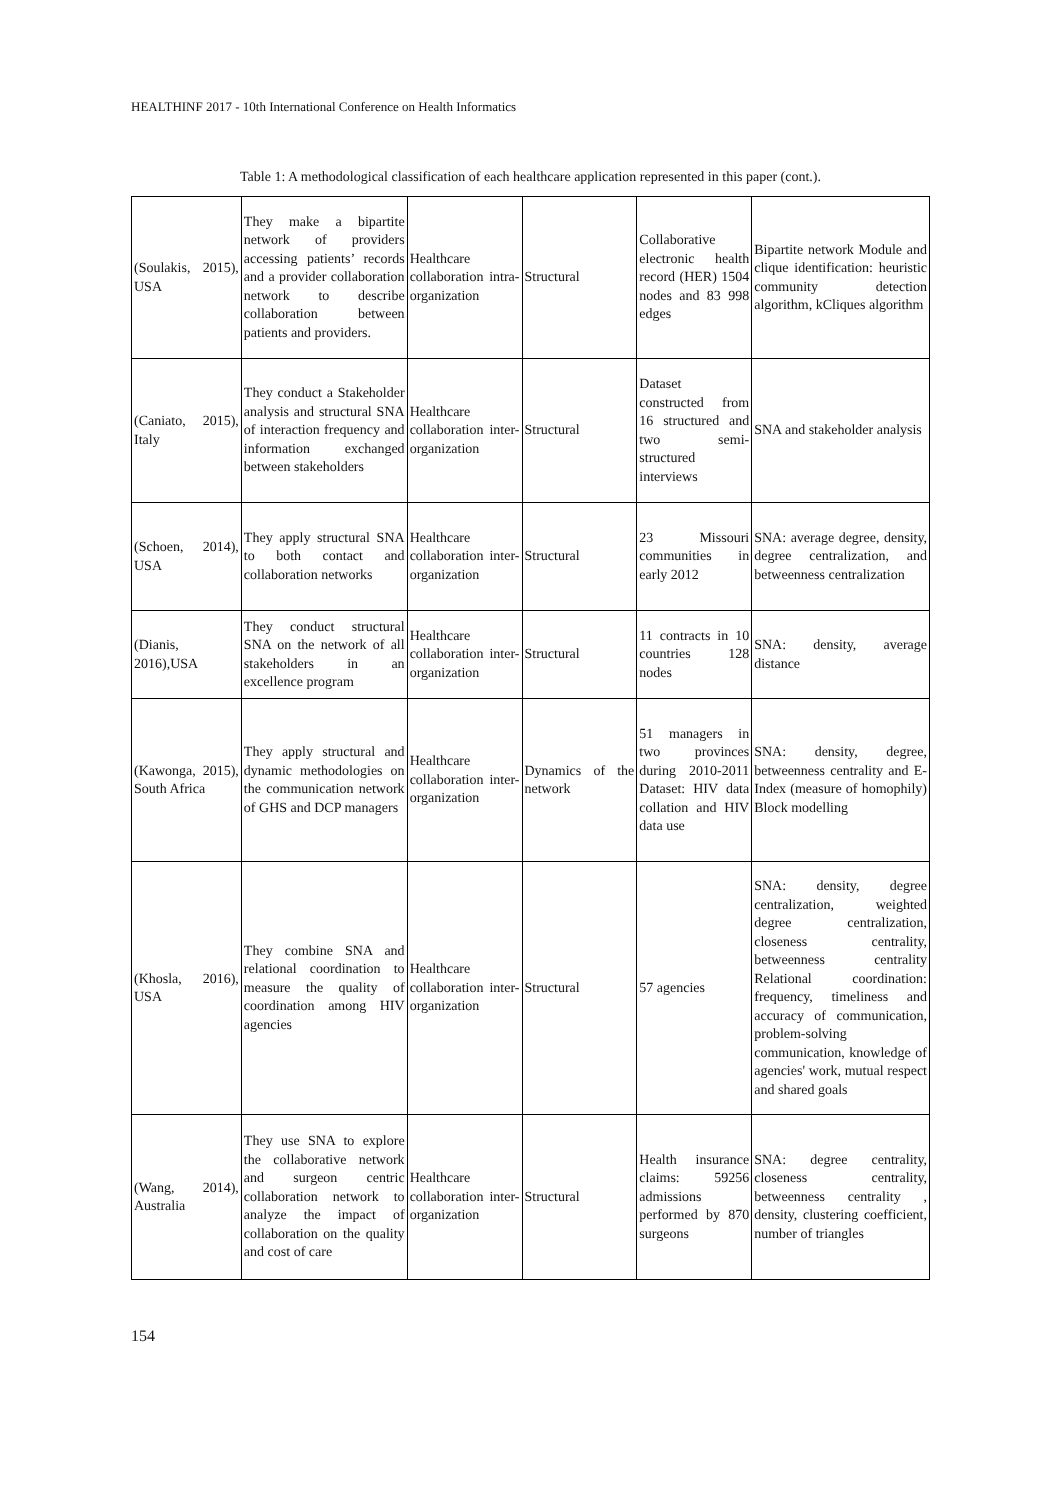HEALTHINF 2017 - 10th International Conference on Health Informatics
Table 1: A methodological classification of each healthcare application represented in this paper (cont.).
| (Soulakis, 2015), USA | They make a bipartite network of providers accessing patients’ records and a provider collaboration network to describe collaboration between patients and providers. | Healthcare collaboration intra-organization | Structural | Collaborative electronic health record (HER) 1504 nodes and 83 998 edges | Bipartite network Module and clique identification: heuristic community detection algorithm, kCliques algorithm |
| (Caniato, 2015), Italy | They conduct a Stakeholder analysis and structural SNA of interaction frequency and information exchanged between stakeholders | Healthcare collaboration inter-organization | Structural | Dataset constructed from 16 structured and two semi-structured interviews | SNA and stakeholder analysis |
| (Schoen, 2014), USA | They apply structural SNA to both contact and collaboration networks | Healthcare collaboration inter-organization | Structural | 23 Missouri communities in early 2012 | SNA: average degree, density, degree centralization, and betweenness centralization |
| (Dianis, 2016),USA | They conduct structural SNA on the network of all stakeholders in an excellence program | Healthcare collaboration inter-organization | Structural | 11 contracts in 10 countries 128 nodes | SNA: density, average distance |
| (Kawonga, 2015), South Africa | They apply structural and dynamic methodologies on the communication network of GHS and DCP managers | Healthcare collaboration inter-organization | Dynamics of the network | 51 managers in two provinces during 2010-2011 Dataset: HIV data collation and HIV data use | SNA: density, degree, betweenness centrality and E-Index (measure of homophily) Block modelling |
| (Khosla, 2016), USA | They combine SNA and relational coordination to measure the quality of coordination among HIV agencies | Healthcare collaboration inter-organization | Structural | 57 agencies | SNA: density, degree centralization, weighted degree centralization, closeness centrality, betweenness centrality Relational coordination: frequency, timeliness and accuracy of communication, problem-solving communication, knowledge of agencies' work, mutual respect and shared goals |
| (Wang, 2014), Australia | They use SNA to explore the collaborative network and surgeon centric collaboration network to analyze the impact of collaboration on the quality and cost of care | Healthcare collaboration inter-organization | Structural | Health insurance claims: 59256 admissions performed by 870 surgeons | SNA: degree centrality, closeness centrality, betweenness centrality , density, clustering coefficient, number of triangles |
154